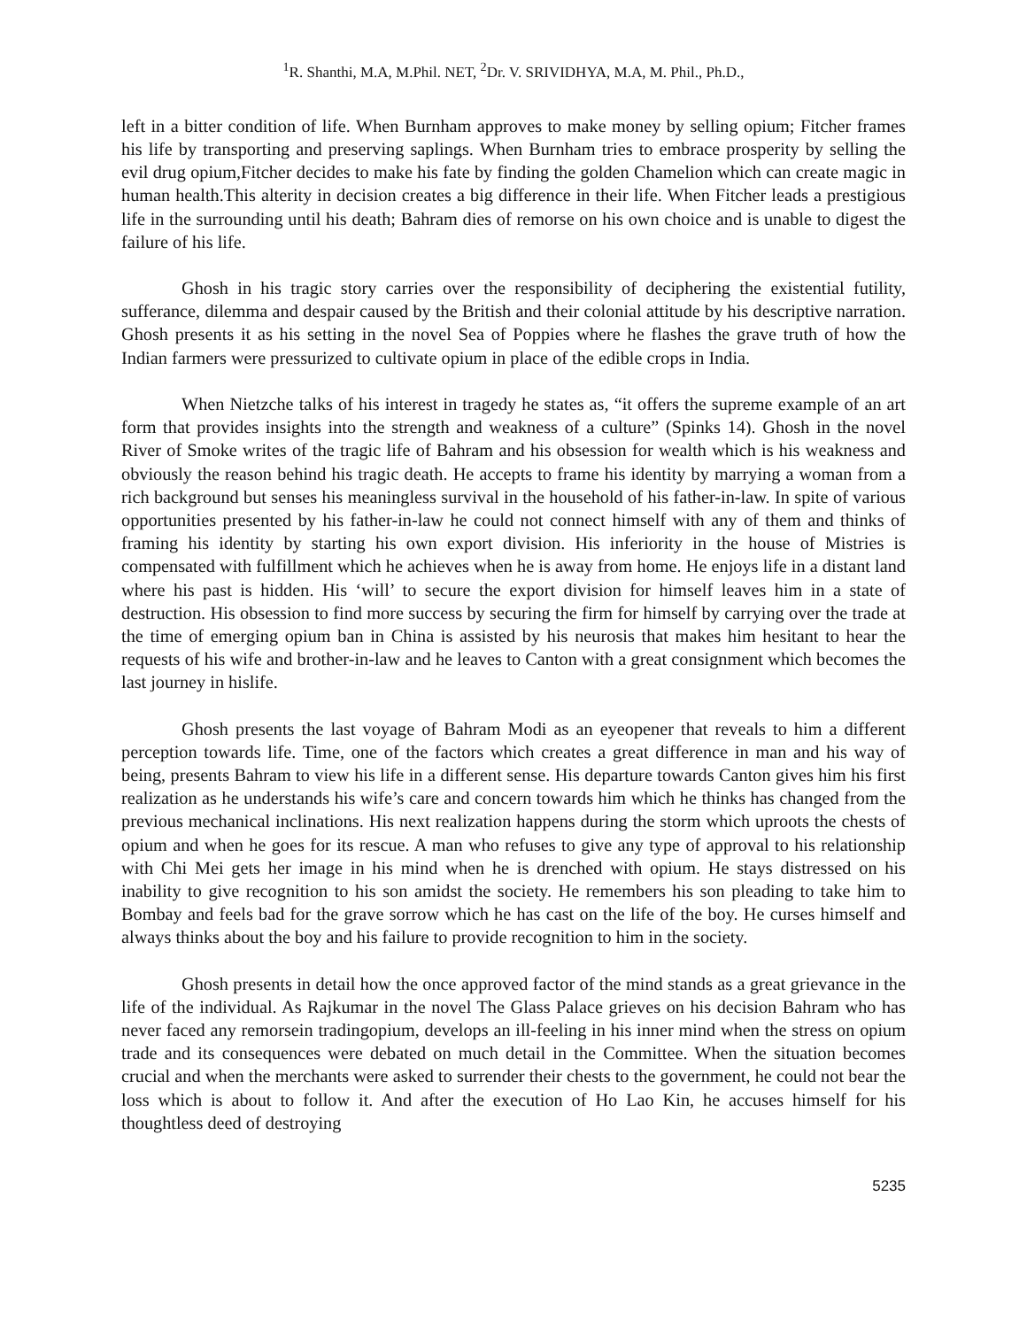<sup>1</sup> R. Shanthi, M.A, M.Phil. NET, <sup>2</sup>Dr. V. SRIVIDHYA, M.A, M. Phil., Ph.D.,
left in a bitter condition of life. When Burnham approves to make money by selling opium; Fitcher frames his life by transporting and preserving saplings. When Burnham tries to embrace prosperity by selling the evil drug opium,Fitcher decides to make his fate by finding the golden Chamelion which can create magic in human health.This alterity in decision creates a big difference in their life. When Fitcher leads a prestigious life in the surrounding until his death; Bahram dies of remorse on his own choice and is unable to digest the failure of his life.
Ghosh in his tragic story carries over the responsibility of deciphering the existential futility, sufferance, dilemma and despair caused by the British and their colonial attitude by his descriptive narration. Ghosh presents it as his setting in the novel Sea of Poppies where he flashes the grave truth of how the Indian farmers were pressurized to cultivate opium in place of the edible crops in India.
When Nietzche talks of his interest in tragedy he states as, “it offers the supreme example of an art form that provides insights into the strength and weakness of a culture” (Spinks 14). Ghosh in the novel River of Smoke writes of the tragic life of Bahram and his obsession for wealth which is his weakness and obviously the reason behind his tragic death. He accepts to frame his identity by marrying a woman from a rich background but senses his meaningless survival in the household of his father-in-law. In spite of various opportunities presented by his father-in-law he could not connect himself with any of them and thinks of framing his identity by starting his own export division. His inferiority in the house of Mistries is compensated with fulfillment which he achieves when he is away from home. He enjoys life in a distant land where his past is hidden. His ‘will’ to secure the export division for himself leaves him in a state of destruction. His obsession to find more success by securing the firm for himself by carrying over the trade at the time of emerging opium ban in China is assisted by his neurosis that makes him hesitant to hear the requests of his wife and brother-in-law and he leaves to Canton with a great consignment which becomes the last journey in hislife.
Ghosh presents the last voyage of Bahram Modi as an eyeopener that reveals to him a different perception towards life. Time, one of the factors which creates a great difference in man and his way of being, presents Bahram to view his life in a different sense. His departure towards Canton gives him his first realization as he understands his wife’s care and concern towards him which he thinks has changed from the previous mechanical inclinations. His next realization happens during the storm which uproots the chests of opium and when he goes for its rescue. A man who refuses to give any type of approval to his relationship with Chi Mei gets her image in his mind when he is drenched with opium. He stays distressed on his inability to give recognition to his son amidst the society. He remembers his son pleading to take him to Bombay and feels bad for the grave sorrow which he has cast on the life of the boy. He curses himself and always thinks about the boy and his failure to provide recognition to him in the society.
Ghosh presents in detail how the once approved factor of the mind stands as a great grievance in the life of the individual. As Rajkumar in the novel The Glass Palace grieves on his decision Bahram who has never faced any remorsein tradingopium, develops an ill-feeling in his inner mind when the stress on opium trade and its consequences were debated on much detail in the Committee. When the situation becomes crucial and when the merchants were asked to surrender their chests to the government, he could not bear the loss which is about to follow it. And after the execution of Ho Lao Kin, he accuses himself for his thoughtless deed of destroying
5235